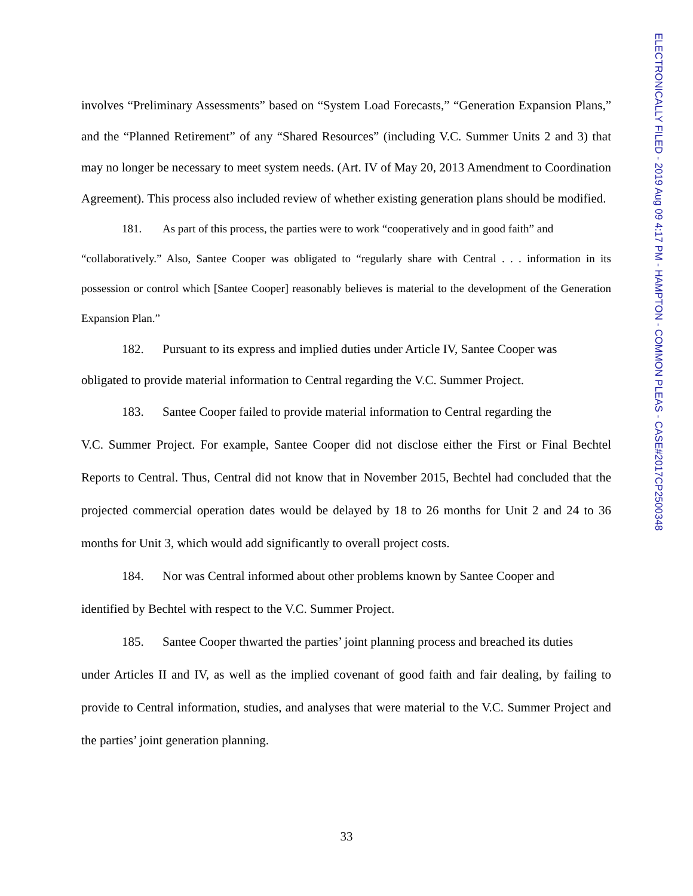ELECTRONICALLY FILED - 2019 Aug 09 4:17 PM - HAMPTON - COMMON PLEAS - CASE#2017CP2500348
involves “Preliminary Assessments” based on “System Load Forecasts,” “Generation Expansion Plans,” and the “Planned Retirement” of any “Shared Resources” (including V.C. Summer Units 2 and 3) that may no longer be necessary to meet system needs. (Art. IV of May 20, 2013 Amendment to Coordination Agreement). This process also included review of whether existing generation plans should be modified.
181. As part of this process, the parties were to work “cooperatively and in good faith” and
“collaboratively.” Also, Santee Cooper was obligated to “regularly share with Central . . . information in its possession or control which [Santee Cooper] reasonably believes is material to the development of the Generation Expansion Plan.”
182. Pursuant to its express and implied duties under Article IV, Santee Cooper was
obligated to provide material information to Central regarding the V.C. Summer Project.
183. Santee Cooper failed to provide material information to Central regarding the
V.C. Summer Project. For example, Santee Cooper did not disclose either the First or Final Bechtel Reports to Central. Thus, Central did not know that in November 2015, Bechtel had concluded that the projected commercial operation dates would be delayed by 18 to 26 months for Unit 2 and 24 to 36 months for Unit 3, which would add significantly to overall project costs.
184. Nor was Central informed about other problems known by Santee Cooper and
identified by Bechtel with respect to the V.C. Summer Project.
185. Santee Cooper thwarted the parties’ joint planning process and breached its duties
under Articles II and IV, as well as the implied covenant of good faith and fair dealing, by failing to provide to Central information, studies, and analyses that were material to the V.C. Summer Project and the parties’ joint generation planning.
33